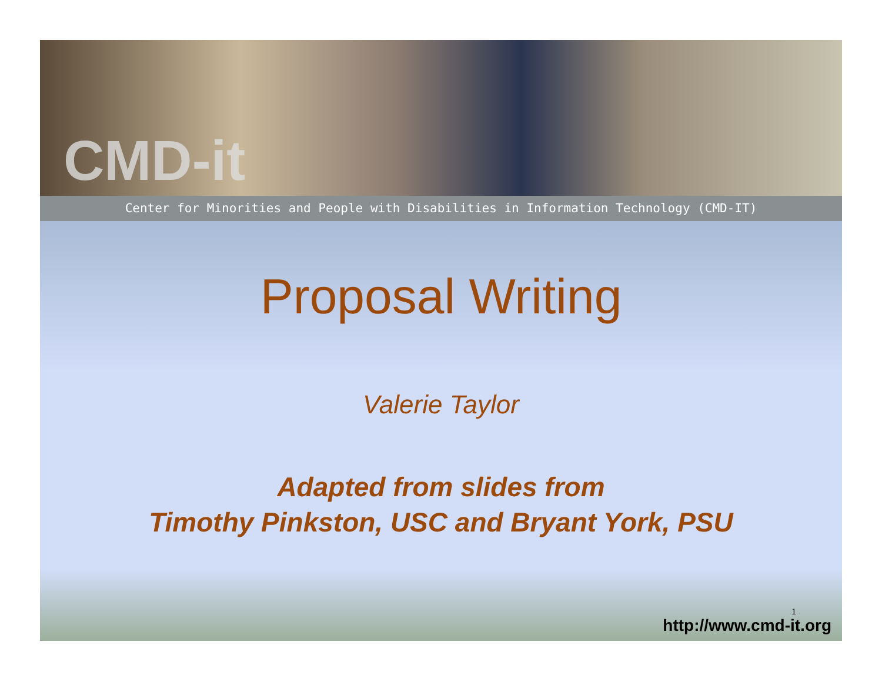CMD-it
Center for Minorities and People with Disabilities in Information Technology (CMD-IT)
Proposal Writing
Valerie Taylor
Adapted from slides from
Timothy Pinkston, USC and Bryant York, PSU
1
http://www.cmd-it.org